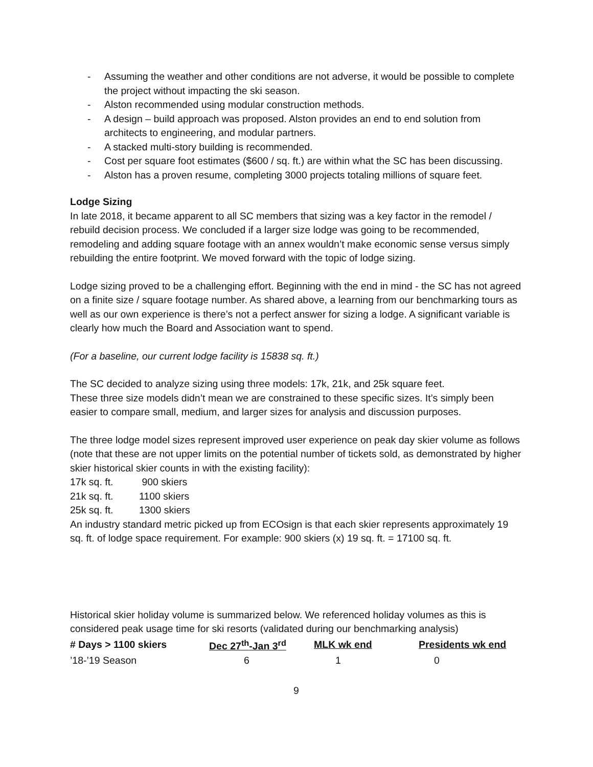- Assuming the weather and other conditions are not adverse, it would be possible to complete the project without impacting the ski season.
- Alston recommended using modular construction methods.
- A design – build approach was proposed. Alston provides an end to end solution from architects to engineering, and modular partners.
- A stacked multi-story building is recommended.
- Cost per square foot estimates ($600 / sq. ft.) are within what the SC has been discussing.
- Alston has a proven resume, completing 3000 projects totaling millions of square feet.
Lodge Sizing
In late 2018, it became apparent to all SC members that sizing was a key factor in the remodel / rebuild decision process. We concluded if a larger size lodge was going to be recommended, remodeling and adding square footage with an annex wouldn’t make economic sense versus simply rebuilding the entire footprint. We moved forward with the topic of lodge sizing.
Lodge sizing proved to be a challenging effort. Beginning with the end in mind - the SC has not agreed on a finite size / square footage number. As shared above, a learning from our benchmarking tours as well as our own experience is there’s not a perfect answer for sizing a lodge. A significant variable is clearly how much the Board and Association want to spend.
(For a baseline, our current lodge facility is 15838 sq. ft.)
The SC decided to analyze sizing using three models: 17k, 21k, and 25k square feet.
These three size models didn’t mean we are constrained to these specific sizes. It’s simply been easier to compare small, medium, and larger sizes for analysis and discussion purposes.
The three lodge model sizes represent improved user experience on peak day skier volume as follows (note that these are not upper limits on the potential number of tickets sold, as demonstrated by higher skier historical skier counts in with the existing facility):
| 17k sq. ft. | 900 skiers |
| 21k sq. ft. | 1100 skiers |
| 25k sq. ft. | 1300 skiers |
An industry standard metric picked up from ECOsign is that each skier represents approximately 19 sq. ft. of lodge space requirement. For example: 900 skiers (x) 19 sq. ft. = 17100 sq. ft.
Historical skier holiday volume is summarized below. We referenced holiday volumes as this is considered peak usage time for ski resorts (validated during our benchmarking analysis)
| # Days > 1100 skiers | Dec 27<sup>th</sup>-Jan 3<sup>rd</sup> | MLK wk end | Presidents wk end |
| --- | --- | --- | --- |
| ’18-’19 Season | 6 | 1 | 0 |
9